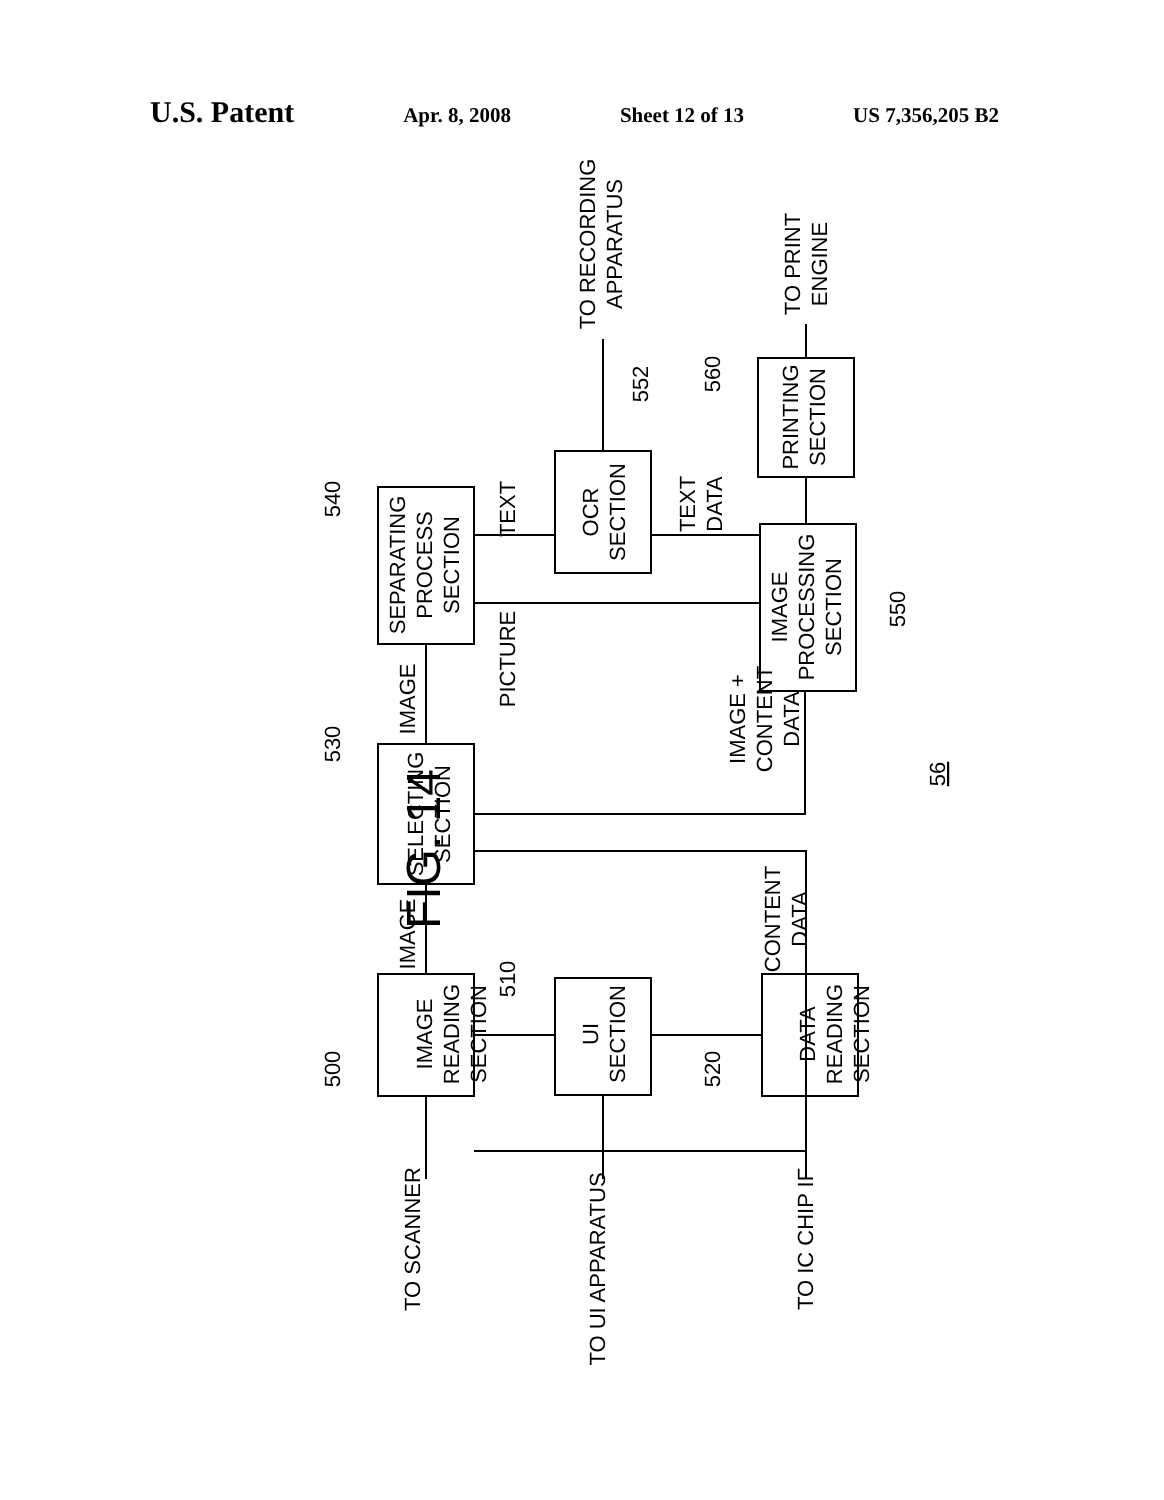U.S. Patent Apr. 8, 2008 Sheet 12 of 13 US 7,356,205 B2
FIG. 14
IMAGE READING SECTION
UI SECTION
DATA READING SECTION
SELECTING SECTION
SEPARATING PROCESS SECTION
OCR SECTION
IMAGE PROCESSING SECTION
PRINTING SECTION
TO SCANNER
TO UI APPARATUS
TO IC CHIP IF
IMAGE
IMAGE
CONTENT DATA
IMAGE + CONTENT DATA
TEXT
PICTURE
TEXT DATA
TO RECORDING APPARATUS
TO PRINT ENGINE
500
510
520
530
540
550
552
560
56